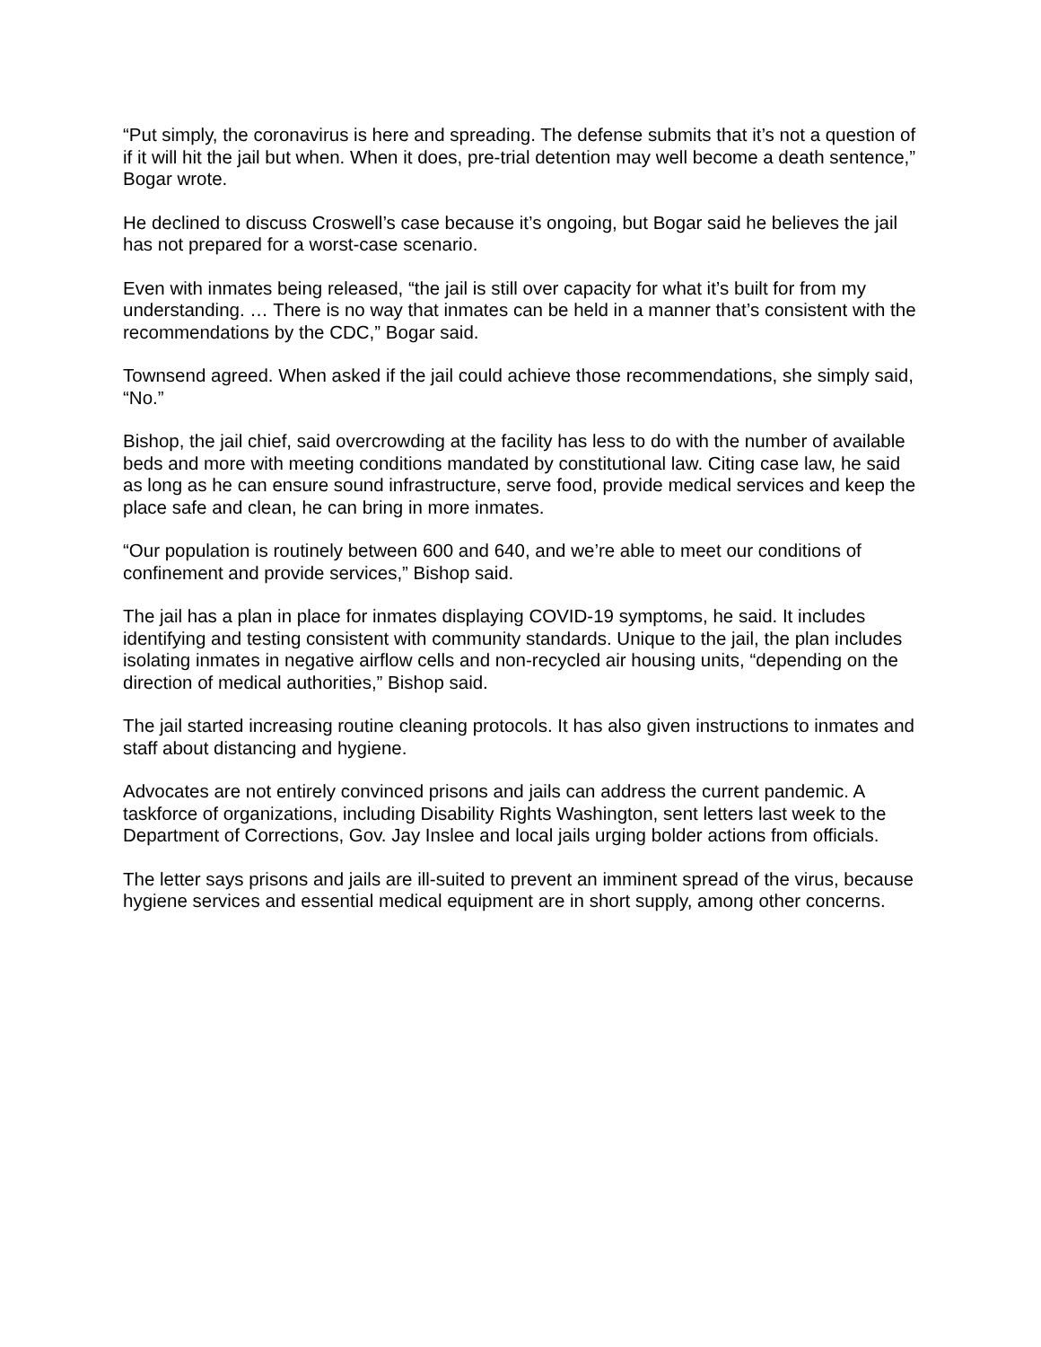“Put simply, the coronavirus is here and spreading. The defense submits that it’s not a question of if it will hit the jail but when. When it does, pre-trial detention may well become a death sentence,” Bogar wrote.
He declined to discuss Croswell’s case because it’s ongoing, but Bogar said he believes the jail has not prepared for a worst-case scenario.
Even with inmates being released, “the jail is still over capacity for what it’s built for from my understanding. … There is no way that inmates can be held in a manner that’s consistent with the recommendations by the CDC,” Bogar said.
Townsend agreed. When asked if the jail could achieve those recommendations, she simply said, “No.”
Bishop, the jail chief, said overcrowding at the facility has less to do with the number of available beds and more with meeting conditions mandated by constitutional law. Citing case law, he said as long as he can ensure sound infrastructure, serve food, provide medical services and keep the place safe and clean, he can bring in more inmates.
“Our population is routinely between 600 and 640, and we’re able to meet our conditions of confinement and provide services,” Bishop said.
The jail has a plan in place for inmates displaying COVID-19 symptoms, he said. It includes identifying and testing consistent with community standards. Unique to the jail, the plan includes isolating inmates in negative airflow cells and non-recycled air housing units, “depending on the direction of medical authorities,” Bishop said.
The jail started increasing routine cleaning protocols. It has also given instructions to inmates and staff about distancing and hygiene.
Advocates are not entirely convinced prisons and jails can address the current pandemic. A taskforce of organizations, including Disability Rights Washington, sent letters last week to the Department of Corrections, Gov. Jay Inslee and local jails urging bolder actions from officials.
The letter says prisons and jails are ill-suited to prevent an imminent spread of the virus, because hygiene services and essential medical equipment are in short supply, among other concerns.